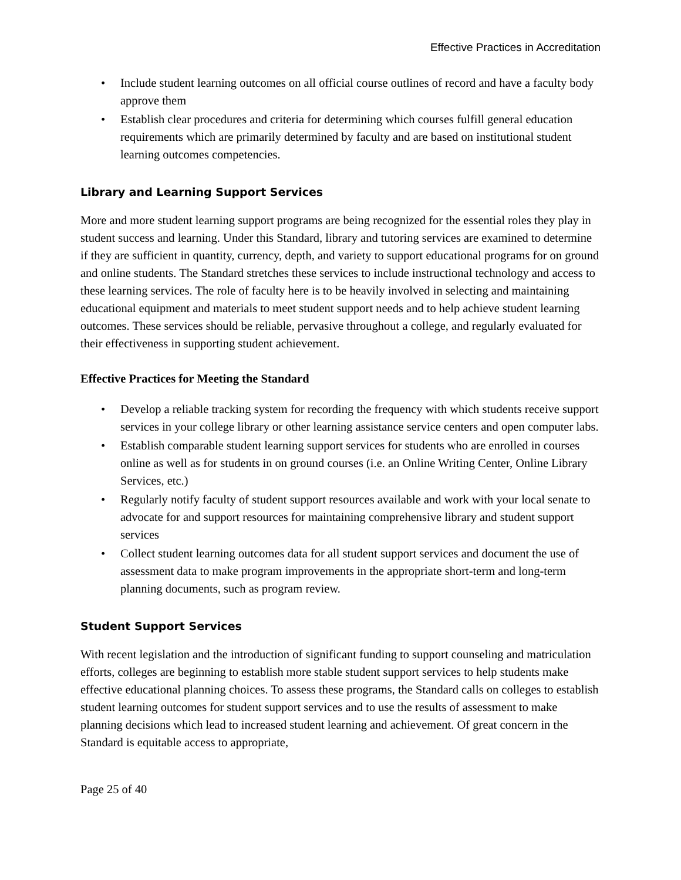Effective Practices in Accreditation
• Include student learning outcomes on all official course outlines of record and have a faculty body approve them
• Establish clear procedures and criteria for determining which courses fulfill general education requirements which are primarily determined by faculty and are based on institutional student learning outcomes competencies.
Library and Learning Support Services
More and more student learning support programs are being recognized for the essential roles they play in student success and learning. Under this Standard, library and tutoring services are examined to determine if they are sufficient in quantity, currency, depth, and variety to support educational programs for on ground and online students. The Standard stretches these services to include instructional technology and access to these learning services. The role of faculty here is to be heavily involved in selecting and maintaining educational equipment and materials to meet student support needs and to help achieve student learning outcomes. These services should be reliable, pervasive throughout a college, and regularly evaluated for their effectiveness in supporting student achievement.
Effective Practices for Meeting the Standard
• Develop a reliable tracking system for recording the frequency with which students receive support services in your college library or other learning assistance service centers and open computer labs.
• Establish comparable student learning support services for students who are enrolled in courses online as well as for students in on ground courses (i.e. an Online Writing Center, Online Library Services, etc.)
• Regularly notify faculty of student support resources available and work with your local senate to advocate for and support resources for maintaining comprehensive library and student support services
• Collect student learning outcomes data for all student support services and document the use of assessment data to make program improvements in the appropriate short-term and long-term planning documents, such as program review.
Student Support Services
With recent legislation and the introduction of significant funding to support counseling and matriculation efforts, colleges are beginning to establish more stable student support services to help students make effective educational planning choices. To assess these programs, the Standard calls on colleges to establish student learning outcomes for student support services and to use the results of assessment to make planning decisions which lead to increased student learning and achievement. Of great concern in the Standard is equitable access to appropriate,
Page 25 of 40